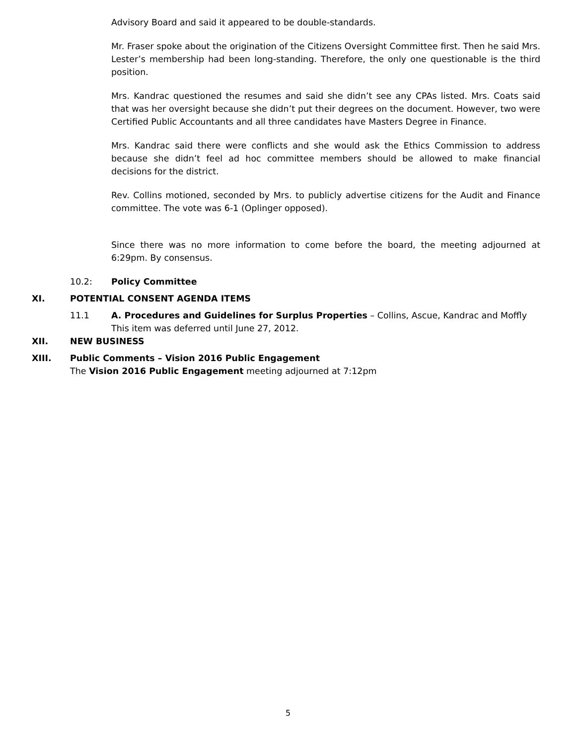Advisory Board and said it appeared to be double-standards.
Mr. Fraser spoke about the origination of the Citizens Oversight Committee first. Then he said Mrs. Lester’s membership had been long-standing. Therefore, the only one questionable is the third position.
Mrs. Kandrac questioned the resumes and said she didn’t see any CPAs listed. Mrs. Coats said that was her oversight because she didn’t put their degrees on the document. However, two were Certified Public Accountants and all three candidates have Masters Degree in Finance.
Mrs. Kandrac said there were conflicts and she would ask the Ethics Commission to address because she didn’t feel ad hoc committee members should be allowed to make financial decisions for the district.
Rev. Collins motioned, seconded by Mrs. to publicly advertise citizens for the Audit and Finance committee. The vote was 6-1 (Oplinger opposed).
Since there was no more information to come before the board, the meeting adjourned at 6:29pm. By consensus.
10.2: Policy Committee
XI. POTENTIAL CONSENT AGENDA ITEMS
11.1 A. Procedures and Guidelines for Surplus Properties – Collins, Ascue, Kandrac and Moffly
This item was deferred until June 27, 2012.
XII. NEW BUSINESS
XIII. Public Comments – Vision 2016 Public Engagement
The Vision 2016 Public Engagement meeting adjourned at 7:12pm
5